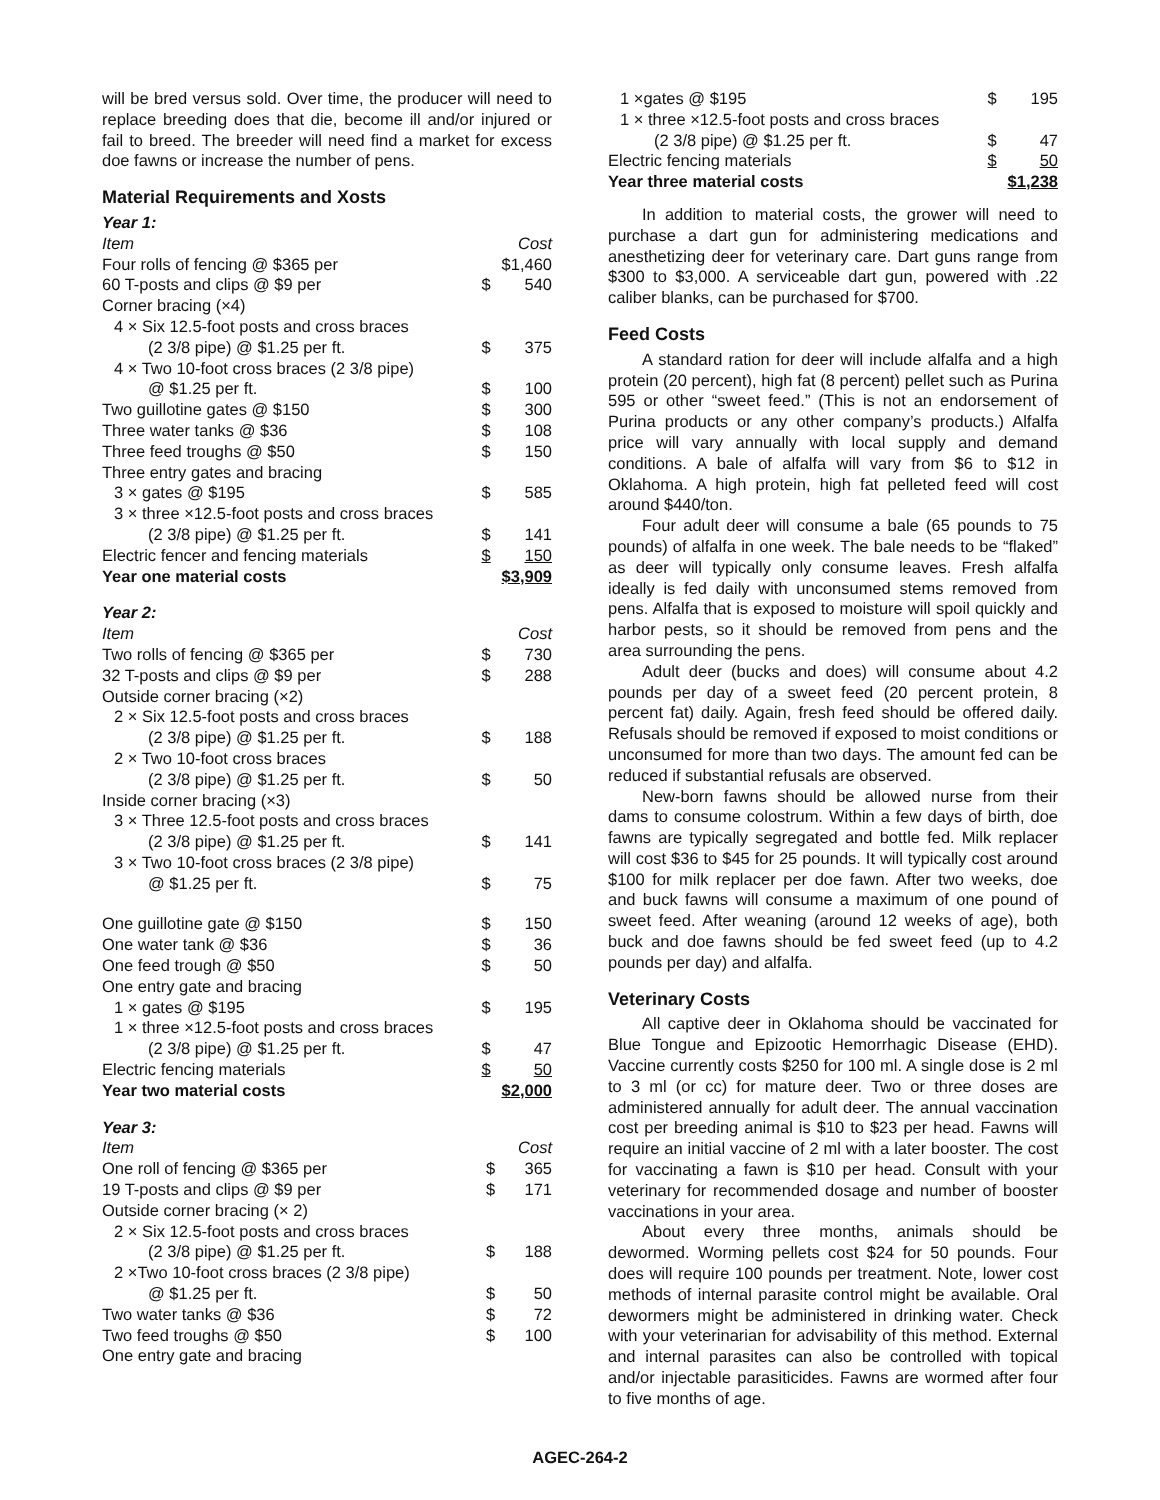will be bred versus sold. Over time, the producer will need to replace breeding does that die, become ill and/or injured or fail to breed. The breeder will need find a market for excess doe fawns or increase the number of pens.
Material Requirements and Xosts
Year 1:
| Item | | Cost |
| Four rolls of fencing @ $365 per | | $1,460 |
| 60 T-posts and clips @ $9 per | $ | 540 |
| Corner bracing (×4) | | |
| 4 × Six 12.5-foot posts and cross braces | | |
| (2 3/8 pipe) @ $1.25 per ft. | $ | 375 |
| 4 × Two 10-foot cross braces (2 3/8 pipe) | | |
| @ $1.25 per ft. | $ | 100 |
| Two guillotine gates @ $150 | $ | 300 |
| Three water tanks @ $36 | $ | 108 |
| Three feed troughs @ $50 | $ | 150 |
| Three entry gates and bracing | | |
| 3 × gates @ $195 | $ | 585 |
| 3 × three ×12.5-foot posts and cross braces | | |
| (2 3/8 pipe) @ $1.25 per ft. | $ | 141 |
| Electric fencer and fencing materials | $ | 150 |
| Year one material costs | | $3,909 |
Year 2:
| Item | | Cost |
| Two rolls of fencing @ $365 per | $ | 730 |
| 32 T-posts and clips @ $9 per | $ | 288 |
| Outside corner bracing (×2) | | |
| 2 × Six 12.5-foot posts and cross braces | | |
| (2 3/8 pipe) @ $1.25 per ft. | $ | 188 |
| 2 × Two 10-foot cross braces | | |
| (2 3/8 pipe) @ $1.25 per ft. | $ | 50 |
| Inside corner bracing (×3) | | |
| 3 × Three 12.5-foot posts and cross braces | | |
| (2 3/8 pipe) @ $1.25 per ft. | $ | 141 |
| 3 × Two 10-foot cross braces (2 3/8 pipe) | | |
| @ $1.25 per ft. | $ | 75 |
| One guillotine gate @ $150 | $ | 150 |
| One water tank @ $36 | $ | 36 |
| One feed trough @ $50 | $ | 50 |
| One entry gate and bracing | | |
| 1 × gates @ $195 | $ | 195 |
| 1 × three ×12.5-foot posts and cross braces | | |
| (2 3/8 pipe) @ $1.25 per ft. | $ | 47 |
| Electric fencing materials | $ | 50 |
| Year two material costs | | $2,000 |
Year 3:
| Item | | Cost |
| One roll of fencing @ $365 per | $ | 365 |
| 19 T-posts and clips @ $9 per | $ | 171 |
| Outside corner bracing (× 2) | | |
| 2 × Six 12.5-foot posts and cross braces | | |
| (2 3/8 pipe) @ $1.25 per ft. | $ | 188 |
| 2 ×Two 10-foot cross braces (2 3/8 pipe) | | |
| @ $1.25 per ft. | $ | 50 |
| Two water tanks @ $36 | $ | 72 |
| Two feed troughs @ $50 | $ | 100 |
| One entry gate and bracing | | |
| 1 ×gates @ $195 | $ | 195 |
| 1 × three ×12.5-foot posts and cross braces | | |
| (2 3/8 pipe) @ $1.25 per ft. | $ | 47 |
| Electric fencing materials | $ | 50 |
| Year three material costs | | $1,238 |
In addition to material costs, the grower will need to purchase a dart gun for administering medications and anesthetizing deer for veterinary care. Dart guns range from $300 to $3,000. A serviceable dart gun, powered with .22 caliber blanks, can be purchased for $700.
Feed Costs
A standard ration for deer will include alfalfa and a high protein (20 percent), high fat (8 percent) pellet such as Purina 595 or other “sweet feed.” (This is not an endorsement of Purina products or any other company’s products.) Alfalfa price will vary annually with local supply and demand conditions. A bale of alfalfa will vary from $6 to $12 in Oklahoma. A high protein, high fat pelleted feed will cost around $440/ton.
Four adult deer will consume a bale (65 pounds to 75 pounds) of alfalfa in one week. The bale needs to be “flaked” as deer will typically only consume leaves. Fresh alfalfa ideally is fed daily with unconsumed stems removed from pens. Alfalfa that is exposed to moisture will spoil quickly and harbor pests, so it should be removed from pens and the area surrounding the pens.
Adult deer (bucks and does) will consume about 4.2 pounds per day of a sweet feed (20 percent protein, 8 percent fat) daily. Again, fresh feed should be offered daily. Refusals should be removed if exposed to moist conditions or unconsumed for more than two days. The amount fed can be reduced if substantial refusals are observed.
New-born fawns should be allowed nurse from their dams to consume colostrum. Within a few days of birth, doe fawns are typically segregated and bottle fed. Milk replacer will cost $36 to $45 for 25 pounds. It will typically cost around $100 for milk replacer per doe fawn. After two weeks, doe and buck fawns will consume a maximum of one pound of sweet feed. After weaning (around 12 weeks of age), both buck and doe fawns should be fed sweet feed (up to 4.2 pounds per day) and alfalfa.
Veterinary Costs
All captive deer in Oklahoma should be vaccinated for Blue Tongue and Epizootic Hemorrhagic Disease (EHD). Vaccine currently costs $250 for 100 ml. A single dose is 2 ml to 3 ml (or cc) for mature deer. Two or three doses are administered annually for adult deer. The annual vaccination cost per breeding animal is $10 to $23 per head. Fawns will require an initial vaccine of 2 ml with a later booster. The cost for vaccinating a fawn is $10 per head. Consult with your veterinary for recommended dosage and number of booster vaccinations in your area.
About every three months, animals should be dewormed. Worming pellets cost $24 for 50 pounds. Four does will require 100 pounds per treatment. Note, lower cost methods of internal parasite control might be available. Oral dewormers might be administered in drinking water. Check with your veterinarian for advisability of this method. External and internal parasites can also be controlled with topical and/or injectable parasiticides. Fawns are wormed after four to five months of age.
AGEC-264-2